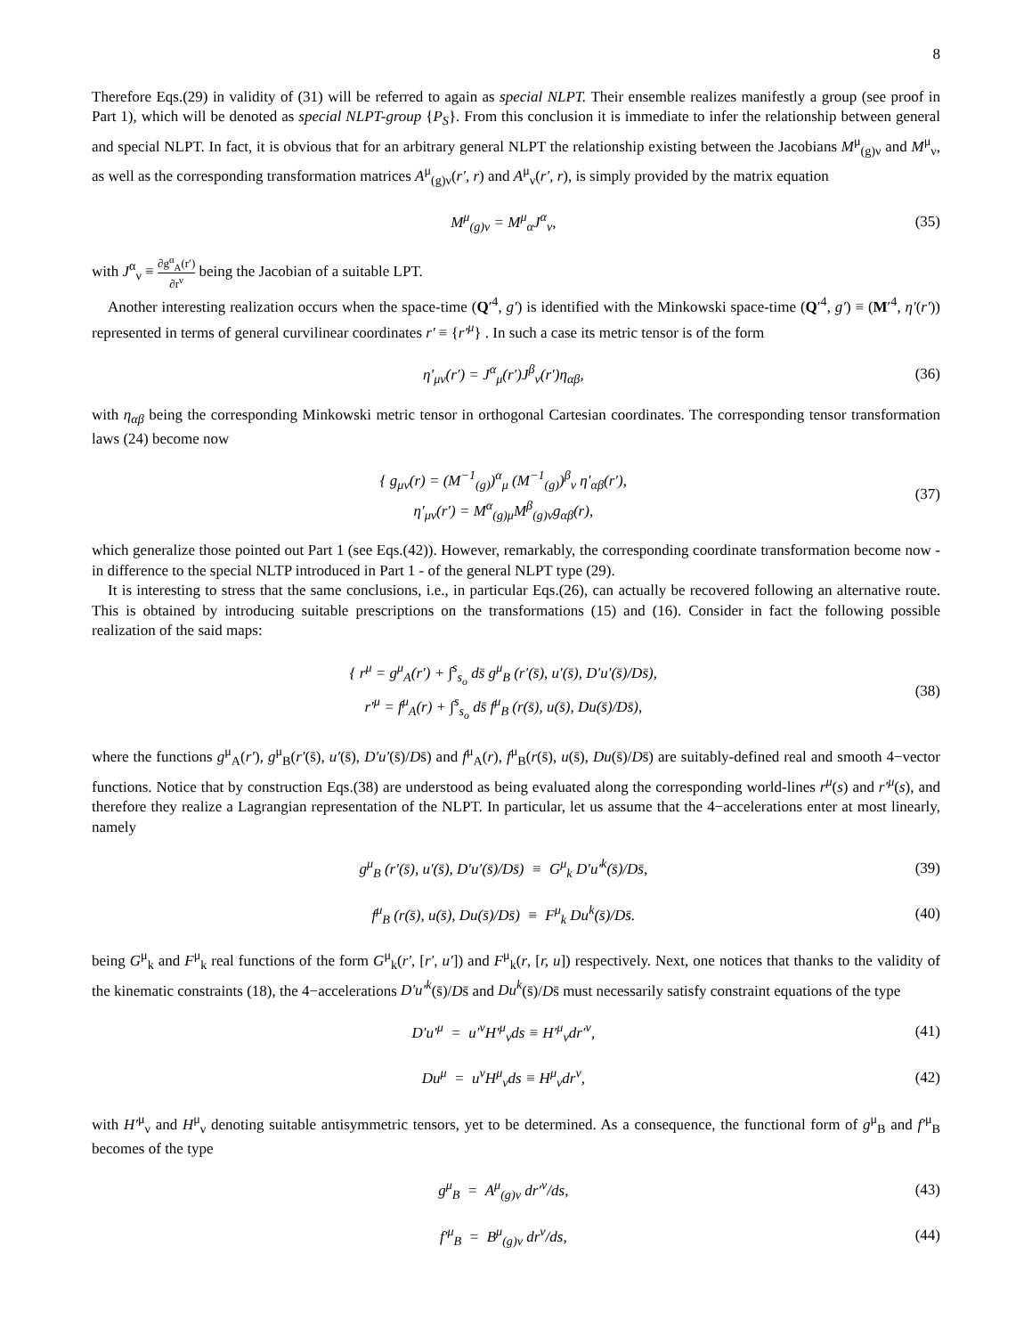8
Therefore Eqs.(29) in validity of (31) will be referred to again as special NLPT. Their ensemble realizes manifestly a group (see proof in Part 1), which will be denoted as special NLPT-group {P<sub>S</sub>}. From this conclusion it is immediate to infer the relationship between general and special NLPT. In fact, it is obvious that for an arbitrary general NLPT the relationship existing between the Jacobians M<sup>μ</sup><sub>(g)ν</sub> and M<sup>μ</sup><sub>ν</sub>, as well as the corresponding transformation matrices A<sup>μ</sup><sub>(g)ν</sub>(r′, r) and A<sup>μ</sup><sub>ν</sub>(r′, r), is simply provided by the matrix equation
M<sup>μ</sup><sub>(g)ν</sub> = M<sup>μ</sup><sub>α</sub>J<sup>α</sup><sub>ν</sub>, (35)
with J<sup>α</sup><sub>ν</sub> ≡ ∂g<sup>α</sup><sub>A</sub>(r′) ∂r<sup>ν</sup> being the Jacobian of a suitable LPT.
Another interesting realization occurs when the space-time (Q′<sup>4</sup>, g′) is identified with the Minkowski space-time (Q′<sup>4</sup>, g′) ≡ (M′<sup>4</sup>, η′(r′)) represented in terms of general curvilinear coordinates r′ ≡ {r′<sup>μ</sup>} . In such a case its metric tensor is of the form
η′<sub>μν</sub>(r′) = J<sup>α</sup><sub>μ</sub>(r′)J<sup>β</sup><sub>ν</sub>(r′)η<sub>αβ</sub>, (36)
with η<sub>αβ</sub> being the corresponding Minkowski metric tensor in orthogonal Cartesian coordinates. The corresponding tensor transformation laws (24) become now
{ g<sub>μν</sub>(r) = (M<sup>−1</sup><sub>(g)</sub>)<sup>α</sup><sub>μ</sub> (M<sup>−1</sup><sub>(g)</sub>)<sup>β</sup><sub>ν</sub> η′<sub>αβ</sub>(r′),
η′<sub>μν</sub>(r′) = M<sup>α</sup><sub>(g)μ</sub>M<sup>β</sup><sub>(g)ν</sub>g<sub>αβ</sub>(r), (37)
which generalize those pointed out Part 1 (see Eqs.(42)). However, remarkably, the corresponding coordinate transformation become now - in difference to the special NLTP introduced in Part 1 - of the general NLPT type (29).
It is interesting to stress that the same conclusions, i.e., in particular Eqs.(26), can actually be recovered following an alternative route. This is obtained by introducing suitable prescriptions on the transformations (15) and (16). Consider in fact the following possible realization of the said maps:
{ r<sup>μ</sup> = g<sup>μ</sup><sub>A</sub>(r′) + ∫<sup>s</sup><sub>s<sub>o</sub></sub> ds̄ g<sup>μ</sup><sub>B</sub> (r′(s̄), u′(s̄), D′u′(s̄)/Ds̄),
r′<sup>μ</sup> = f<sup>μ</sup><sub>A</sub>(r) + ∫<sup>s</sup><sub>s<sub>o</sub></sub> ds̄ f<sup>μ</sup><sub>B</sub> (r(s̄), u(s̄), Du(s̄)/Ds̄), (38)
where the functions g<sup>μ</sup><sub>A</sub>(r′), g<sup>μ</sup><sub>B</sub>(r′(s̄), u′(s̄), D′u′(s̄)/Ds̄) and f<sup>μ</sup><sub>A</sub>(r), f<sup>μ</sup><sub>B</sub>(r(s̄), u(s̄), Du(s̄)/Ds̄) are suitably-defined real and smooth 4−vector functions. Notice that by construction Eqs.(38) are understood as being evaluated along the corresponding world-lines r<sup>μ</sup>(s) and r′<sup>μ</sup>(s), and therefore they realize a Lagrangian representation of the NLPT. In particular, let us assume that the 4−accelerations enter at most linearly, namely
g<sup>μ</sup><sub>B</sub> (r′(s̄), u′(s̄), D′u′(s̄)/Ds̄) ≡ G<sup>μ</sup><sub>k</sub> D′u′<sup>k</sup>(s̄)/Ds̄, (39)
f<sup>μ</sup><sub>B</sub> (r(s̄), u(s̄), Du(s̄)/Ds̄) ≡ F<sup>μ</sup><sub>k</sub> Du<sup>k</sup>(s̄)/Ds̄. (40)
being G<sup>μ</sup><sub>k</sub> and F<sup>μ</sup><sub>k</sub> real functions of the form G<sup>μ</sup><sub>k</sub>(r′, [r′, u′]) and F<sup>μ</sup><sub>k</sub>(r, [r, u]) respectively. Next, one notices that thanks to the validity of the kinematic constraints (18), the 4−accelerations D′u′<sup>k</sup>(s̄)/Ds̄ and Du<sup>k</sup>(s̄)/Ds̄ must necessarily satisfy constraint equations of the type
D′u′<sup>μ</sup> = u′<sup>ν</sup>H′<sup>μ</sup><sub>ν</sub>ds ≡ H′<sup>μ</sup><sub>ν</sub>dr′<sup>ν</sup>, (41)
Du<sup>μ</sup> = u<sup>ν</sup>H<sup>μ</sup><sub>ν</sub>ds ≡ H<sup>μ</sup><sub>ν</sub>dr<sup>ν</sup>, (42)
with H′<sup>μ</sup><sub>ν</sub> and H<sup>μ</sup><sub>ν</sub> denoting suitable antisymmetric tensors, yet to be determined. As a consequence, the functional form of g<sup>μ</sup><sub>B</sub> and f′<sup>μ</sup><sub>B</sub> becomes of the type
g<sup>μ</sup><sub>B</sub> = A<sup>μ</sup><sub>(g)ν</sub> dr′<sup>ν</sup>/ds, (43)
f′<sup>μ</sup><sub>B</sub> = B<sup>μ</sup><sub>(g)ν</sub> dr<sup>ν</sup>/ds, (44)